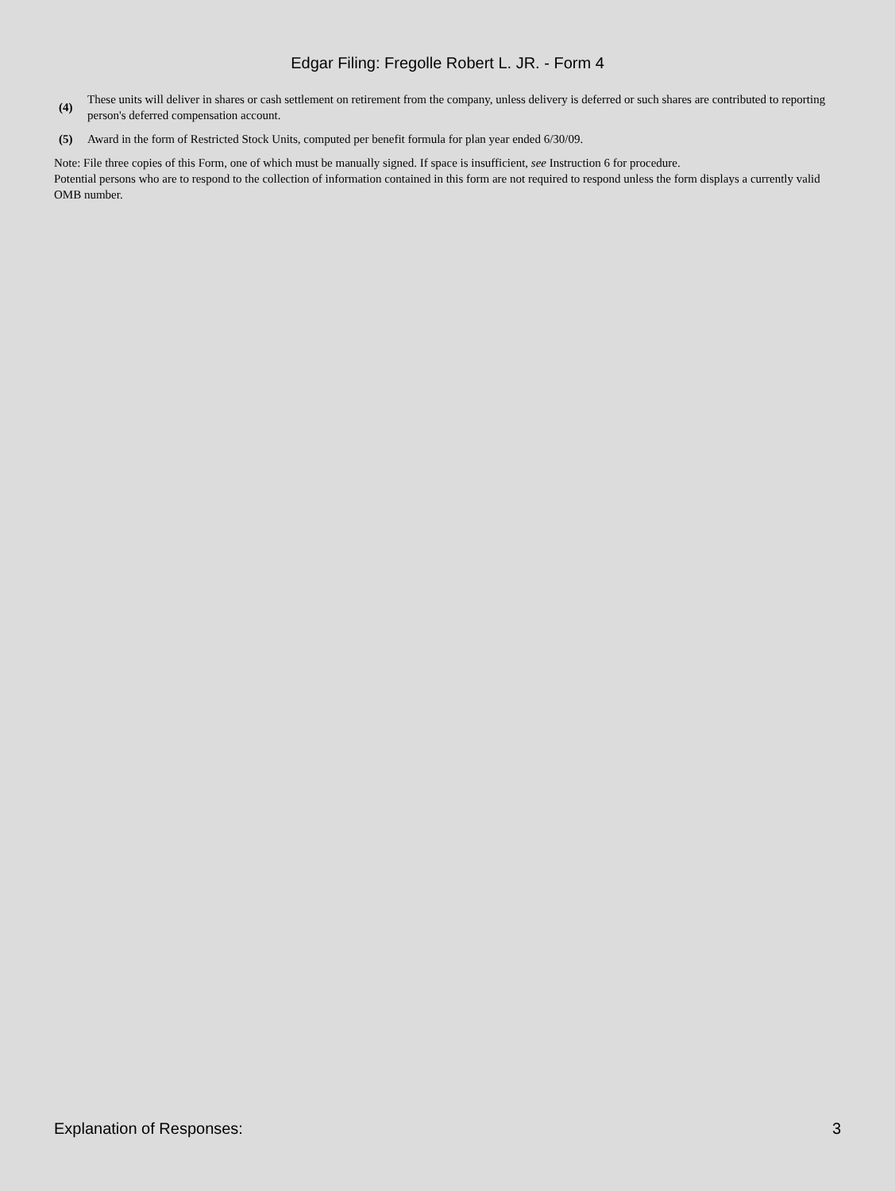Edgar Filing: Fregolle Robert L. JR. - Form 4
| (4) | These units will deliver in shares or cash settlement on retirement from the company, unless delivery is deferred or such shares are contributed to reporting person's deferred compensation account. |
| (5) | Award in the form of Restricted Stock Units, computed per benefit formula for plan year ended 6/30/09. |
Note: File three copies of this Form, one of which must be manually signed. If space is insufficient, see Instruction 6 for procedure.
Potential persons who are to respond to the collection of information contained in this form are not required to respond unless the form displays a currently valid OMB number.
Explanation of Responses: 3